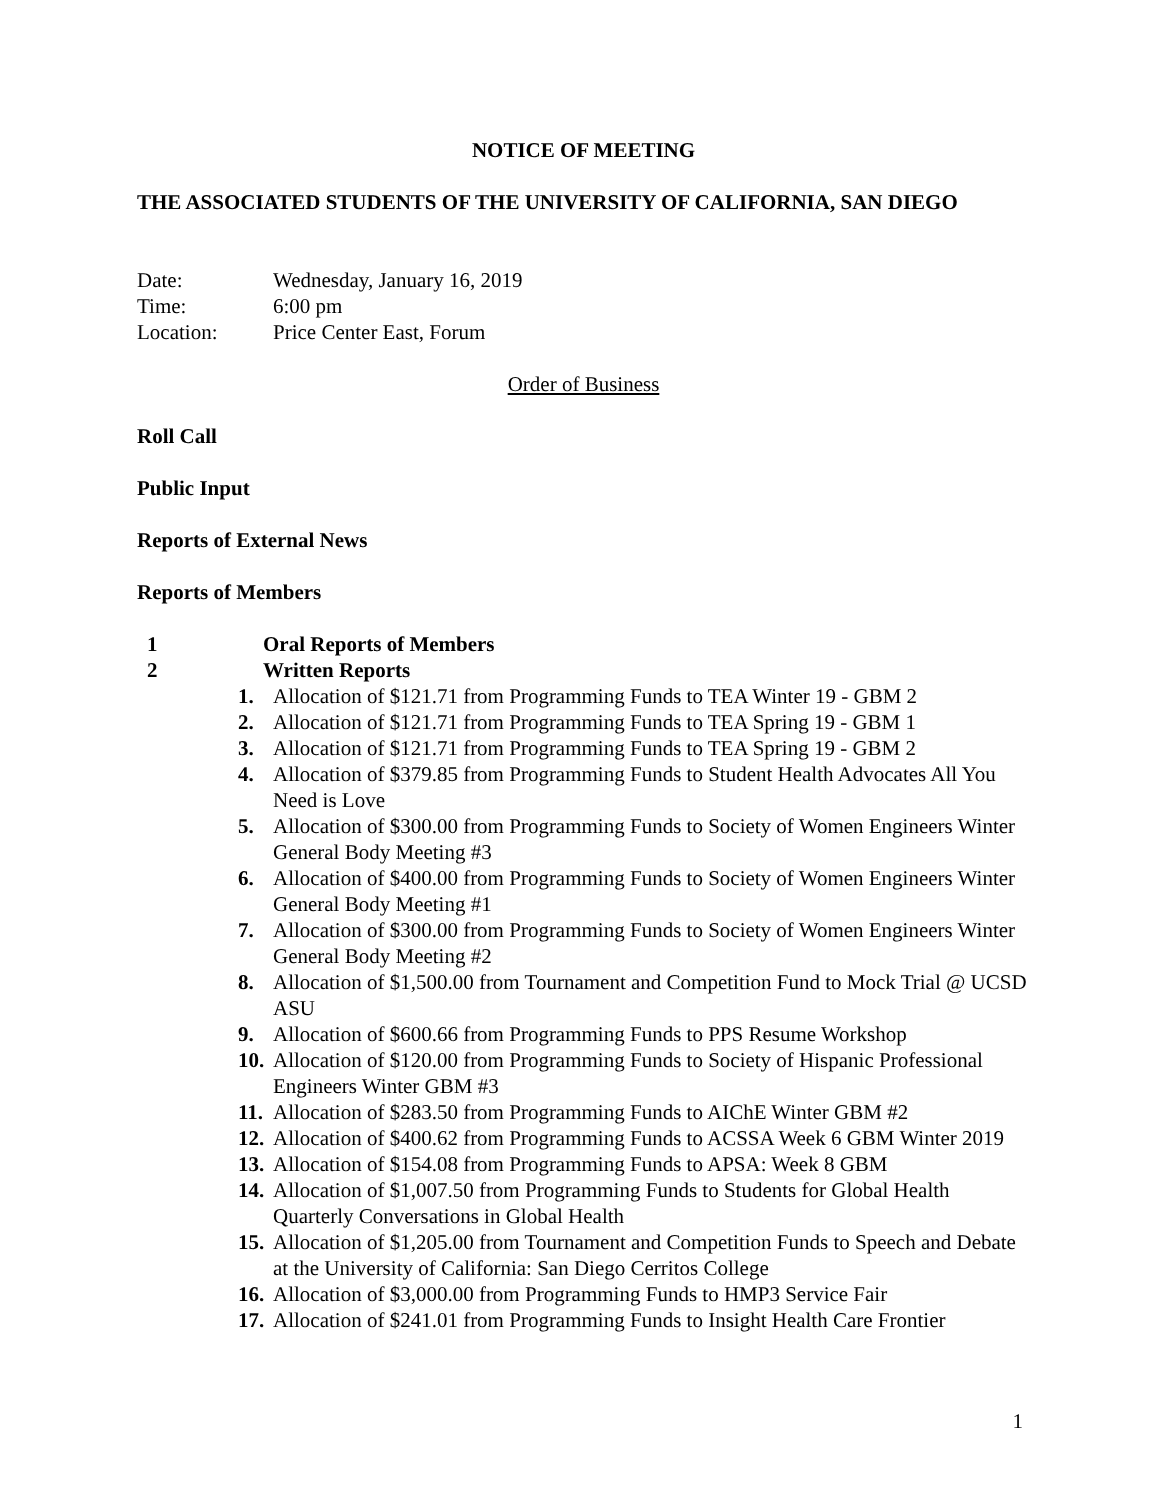NOTICE OF MEETING
THE ASSOCIATED STUDENTS OF THE UNIVERSITY OF CALIFORNIA, SAN DIEGO
| Date: | Wednesday, January 16, 2019 |
| Time: | 6:00 pm |
| Location: | Price Center East, Forum |
Order of Business
Roll Call
Public Input
Reports of External News
Reports of Members
1 Oral Reports of Members
2 Written Reports
1. Allocation of $121.71 from Programming Funds to TEA Winter 19 - GBM 2
2. Allocation of $121.71 from Programming Funds to TEA Spring 19 - GBM 1
3. Allocation of $121.71 from Programming Funds to TEA Spring 19 - GBM 2
4. Allocation of $379.85 from Programming Funds to Student Health Advocates All You Need is Love
5. Allocation of $300.00 from Programming Funds to Society of Women Engineers Winter General Body Meeting #3
6. Allocation of $400.00 from Programming Funds to Society of Women Engineers Winter General Body Meeting #1
7. Allocation of $300.00 from Programming Funds to Society of Women Engineers Winter General Body Meeting #2
8. Allocation of $1,500.00 from Tournament and Competition Fund to Mock Trial @ UCSD ASU
9. Allocation of $600.66 from Programming Funds to PPS Resume Workshop
10. Allocation of $120.00 from Programming Funds to Society of Hispanic Professional Engineers Winter GBM #3
11. Allocation of $283.50 from Programming Funds to AIChE Winter GBM #2
12. Allocation of $400.62 from Programming Funds to ACSSA Week 6 GBM Winter 2019
13. Allocation of $154.08 from Programming Funds to APSA: Week 8 GBM
14. Allocation of $1,007.50 from Programming Funds to Students for Global Health Quarterly Conversations in Global Health
15. Allocation of $1,205.00 from Tournament and Competition Funds to Speech and Debate at the University of California: San Diego Cerritos College
16. Allocation of $3,000.00 from Programming Funds to HMP3 Service Fair
17. Allocation of $241.01 from Programming Funds to Insight Health Care Frontier
1